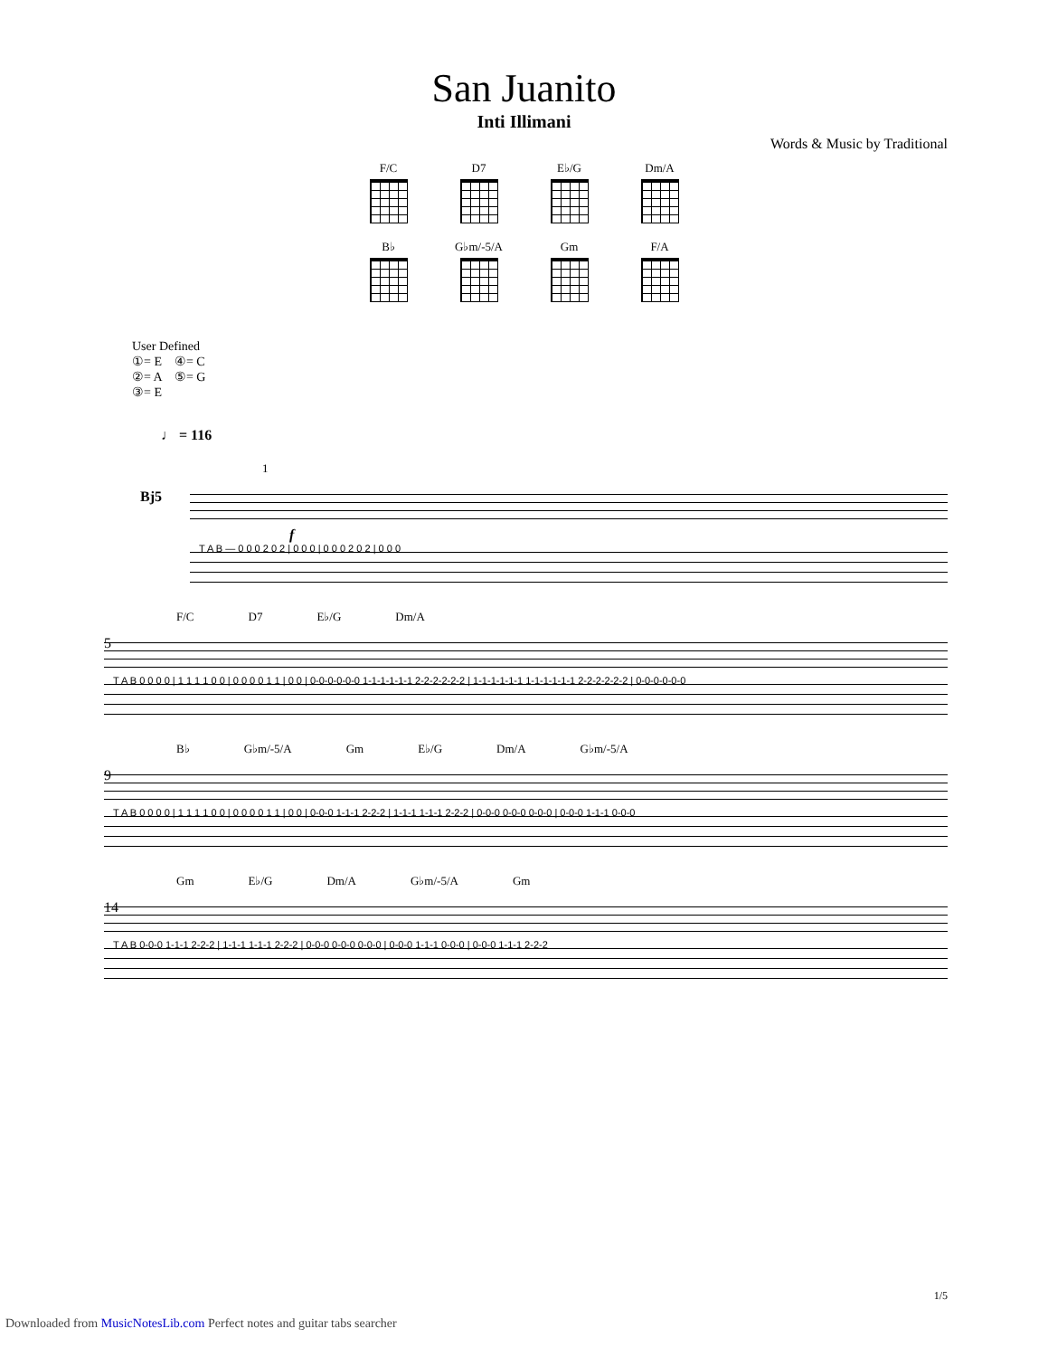San Juanito
Inti Illimani
Words & Music by Traditional
F/C
D7
E♭/G
Dm/A
B♭
G♭m/-5/A
Gm
F/A
User Defined
①= E ④= C
②= A ⑤= G
③= E
♩ = 116
Bj5
1
f
T A B — 0 0 0 2 0 2 | 0 0 0 | 0 0 0 2 0 2 | 0 0 0
F/C D7 E♭/G Dm/A
5
T A B 0 0 0 0 | 1 1 1 1 0 0 | 0 0 0 0 1 1 | 0 0 | 0-0-0-0-0-0 1-1-1-1-1-1 2-2-2-2-2-2 | 1-1-1-1-1-1 1-1-1-1-1-1 2-2-2-2-2-2 | 0-0-0-0-0-0
B♭ G♭m/-5/A Gm E♭/G Dm/A G♭m/-5/A
9
T A B 0 0 0 0 | 1 1 1 1 0 0 | 0 0 0 0 1 1 | 0 0 | 0-0-0 1-1-1 2-2-2 | 1-1-1 1-1-1 2-2-2 | 0-0-0 0-0-0 0-0-0 | 0-0-0 1-1-1 0-0-0
Gm E♭/G Dm/A G♭m/-5/A Gm
14
T A B 0-0-0 1-1-1 2-2-2 | 1-1-1 1-1-1 2-2-2 | 0-0-0 0-0-0 0-0-0 | 0-0-0 1-1-1 0-0-0 | 0-0-0 1-1-1 2-2-2
1/5
Downloaded from MusicNotesLib.com Perfect notes and guitar tabs searcher